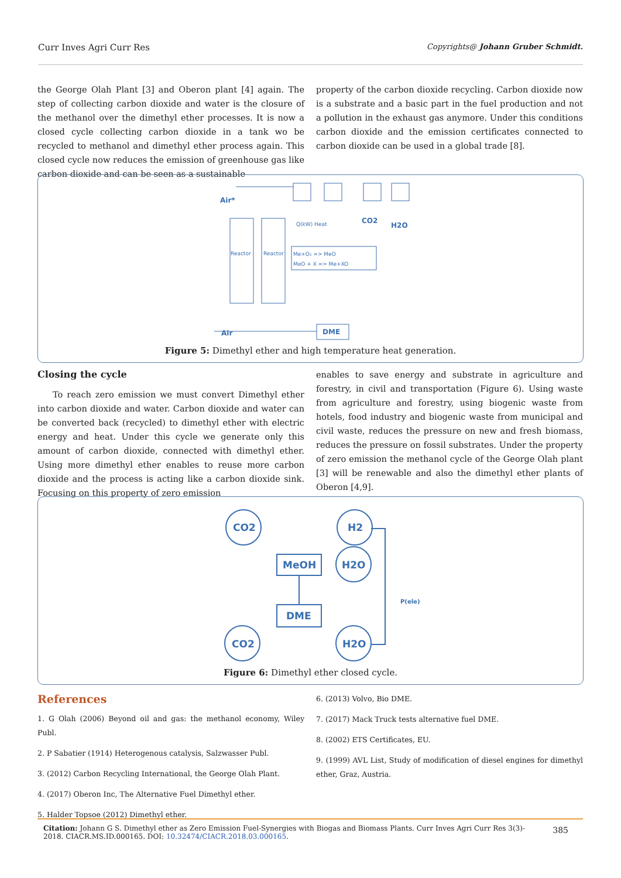Curr Inves Agri Curr Res Copyrights@ Johann Gruber Schmidt.
the George Olah Plant [3] and Oberon plant [4] again. The step of collecting carbon dioxide and water is the closure of the methanol over the dimethyl ether processes. It is now a closed cycle collecting carbon dioxide in a tank wo be recycled to methanol and dimethyl ether process again. This closed cycle now reduces the emission of greenhouse gas like carbon dioxide and can be seen as a sustainable
property of the carbon dioxide recycling. Carbon dioxide now is a substrate and a basic part in the fuel production and not a pollution in the exhaust gas anymore. Under this conditions carbon dioxide and the emission certificates connected to carbon dioxide can be used in a global trade [8].
Air*
CO2
H2O
Air
DME
Reactor
Reactor
Q(kW) Heat
Me+O₂ => MeO
MeO + X => Me+XO
Figure 5: Dimethyl ether and high temperature heat generation.
Closing the cycle
To reach zero emission we must convert Dimethyl ether into carbon dioxide and water. Carbon dioxide and water can be converted back (recycled) to dimethyl ether with electric energy and heat. Under this cycle we generate only this amount of carbon dioxide, connected with dimethyl ether. Using more dimethyl ether enables to reuse more carbon dioxide and the process is acting like a carbon dioxide sink. Focusing on this property of zero emission
enables to save energy and substrate in agriculture and forestry, in civil and transportation (Figure 6). Using waste from agriculture and forestry, using biogenic waste from hotels, food industry and biogenic waste from municipal and civil waste, reduces the pressure on new and fresh biomass, reduces the pressure on fossil substrates. Under the property of zero emission the methanol cycle of the George Olah plant [3] will be renewable and also the dimethyl ether plants of Oberon [4,9].
CO2
H2
H2O
MeOH
DME
CO2
H2O
P(ele)
Figure 6: Dimethyl ether closed cycle.
References
1. G Olah (2006) Beyond oil and gas: the methanol economy, Wiley Publ.
2. P Sabatier (1914) Heterogenous catalysis, Salzwasser Publ.
3. (2012) Carbon Recycling International, the George Olah Plant.
4. (2017) Oberon Inc, The Alternative Fuel Dimethyl ether.
5. Halder Topsoe (2012) Dimethyl ether.
6. (2013) Volvo, Bio DME.
7. (2017) Mack Truck tests alternative fuel DME.
8. (2002) ETS Certificates, EU.
9. (1999) AVL List, Study of modification of diesel engines for dimethyl ether, Graz, Austria.
Citation: Johann G S. Dimethyl ether as Zero Emission Fuel-Synergies with Biogas and Biomass Plants. Curr Inves Agri Curr Res 3(3)- 2018. CIACR.MS.ID.000165. DOI: 10.32474/CIACR.2018.03.000165.
385